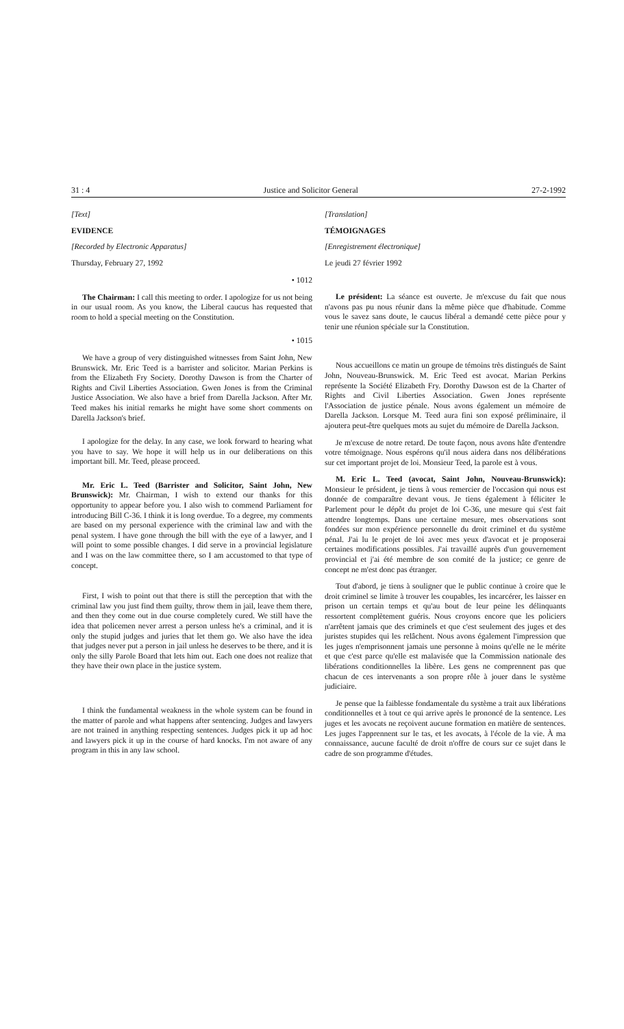31 : 4 Justice and Solicitor General 27-2-1992
[Text]
EVIDENCE
[Recorded by Electronic Apparatus]
Thursday, February 27, 1992
• 1012
The Chairman: I call this meeting to order. I apologize for us not being in our usual room. As you know, the Liberal caucus has requested that room to hold a special meeting on the Constitution.
• 1015
We have a group of very distinguished witnesses from Saint John, New Brunswick. Mr. Eric Teed is a barrister and solicitor. Marian Perkins is from the Elizabeth Fry Society. Dorothy Dawson is from the Charter of Rights and Civil Liberties Association. Gwen Jones is from the Criminal Justice Association. We also have a brief from Darella Jackson. After Mr. Teed makes his initial remarks he might have some short comments on Darella Jackson's brief.
I apologize for the delay. In any case, we look forward to hearing what you have to say. We hope it will help us in our deliberations on this important bill. Mr. Teed, please proceed.
Mr. Eric L. Teed (Barrister and Solicitor, Saint John, New Brunswick): Mr. Chairman, I wish to extend our thanks for this opportunity to appear before you. I also wish to commend Parliament for introducing Bill C-36. I think it is long overdue. To a degree, my comments are based on my personal experience with the criminal law and with the penal system. I have gone through the bill with the eye of a lawyer, and I will point to some possible changes. I did serve in a provincial legislature and I was on the law committee there, so I am accustomed to that type of concept.
First, I wish to point out that there is still the perception that with the criminal law you just find them guilty, throw them in jail, leave them there, and then they come out in due course completely cured. We still have the idea that policemen never arrest a person unless he's a criminal, and it is only the stupid judges and juries that let them go. We also have the idea that judges never put a person in jail unless he deserves to be there, and it is only the silly Parole Board that lets him out. Each one does not realize that they have their own place in the justice system.
I think the fundamental weakness in the whole system can be found in the matter of parole and what happens after sentencing. Judges and lawyers are not trained in anything respecting sentences. Judges pick it up ad hoc and lawyers pick it up in the course of hard knocks. I'm not aware of any program in this in any law school.
[Translation]
TÉMOIGNAGES
[Enregistrement électronique]
Le jeudi 27 février 1992
Le président: La séance est ouverte. Je m'excuse du fait que nous n'avons pas pu nous réunir dans la même pièce que d'habitude. Comme vous le savez sans doute, le caucus libéral a demandé cette pièce pour y tenir une réunion spéciale sur la Constitution.
Nous accueillons ce matin un groupe de témoins très distingués de Saint John, Nouveau-Brunswick. M. Eric Teed est avocat. Marian Perkins représente la Société Elizabeth Fry. Dorothy Dawson est de la Charter of Rights and Civil Liberties Association. Gwen Jones représente l'Association de justice pénale. Nous avons également un mémoire de Darella Jackson. Lorsque M. Teed aura fini son exposé préliminaire, il ajoutera peut-être quelques mots au sujet du mémoire de Darella Jackson.
Je m'excuse de notre retard. De toute façon, nous avons hâte d'entendre votre témoignage. Nous espérons qu'il nous aidera dans nos délibérations sur cet important projet de loi. Monsieur Teed, la parole est à vous.
M. Eric L. Teed (avocat, Saint John, Nouveau-Brunswick): Monsieur le président, je tiens à vous remercier de l'occasion qui nous est donnée de comparaître devant vous. Je tiens également à féliciter le Parlement pour le dépôt du projet de loi C-36, une mesure qui s'est fait attendre longtemps. Dans une certaine mesure, mes observations sont fondées sur mon expérience personnelle du droit criminel et du système pénal. J'ai lu le projet de loi avec mes yeux d'avocat et je proposerai certaines modifications possibles. J'ai travaillé auprès d'un gouvernement provincial et j'ai été membre de son comité de la justice; ce genre de concept ne m'est donc pas étranger.
Tout d'abord, je tiens à souligner que le public continue à croire que le droit criminel se limite à trouver les coupables, les incarcérer, les laisser en prison un certain temps et qu'au bout de leur peine les délinquants ressortent complètement guéris. Nous croyons encore que les policiers n'arrêtent jamais que des criminels et que c'est seulement des juges et des juristes stupides qui les relâchent. Nous avons également l'impression que les juges n'emprisonnent jamais une personne à moins qu'elle ne le mérite et que c'est parce qu'elle est malavisée que la Commission nationale des libérations conditionnelles la libère. Les gens ne comprennent pas que chacun de ces intervenants a son propre rôle à jouer dans le système judiciaire.
Je pense que la faiblesse fondamentale du système a trait aux libérations conditionnelles et à tout ce qui arrive après le prononcé de la sentence. Les juges et les avocats ne reçoivent aucune formation en matière de sentences. Les juges l'apprennent sur le tas, et les avocats, à l'école de la vie. À ma connaissance, aucune faculté de droit n'offre de cours sur ce sujet dans le cadre de son programme d'études.